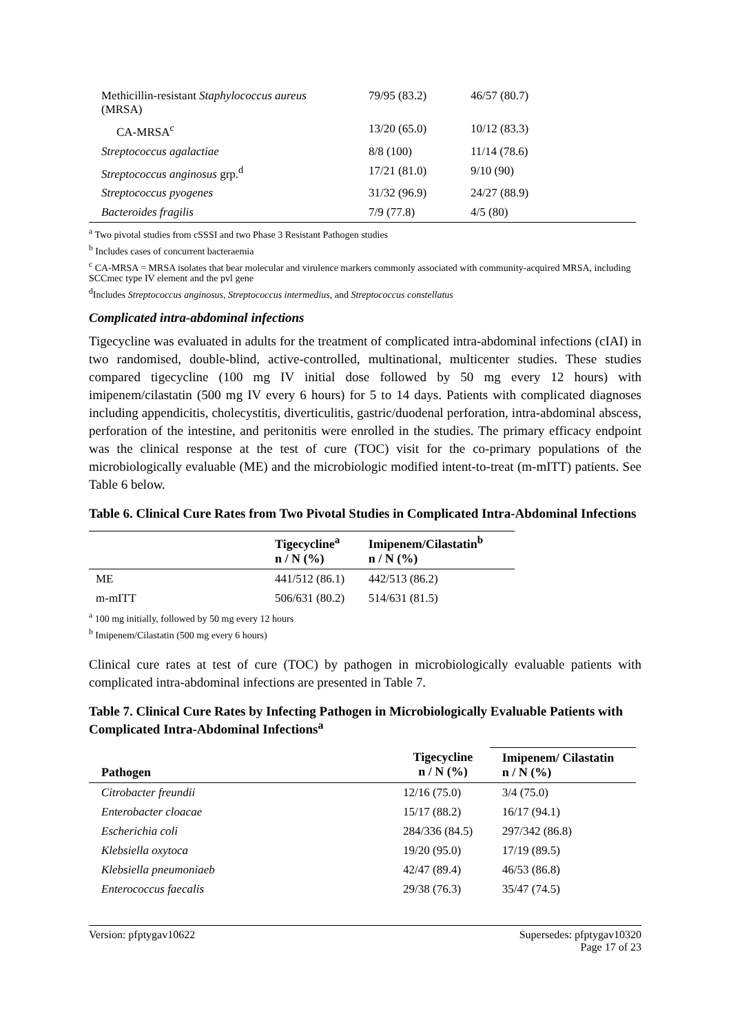| Methicillin-resistant Staphylococcus aureus (MRSA) | 79/95 (83.2) | 46/57 (80.7) |
| CA-MRSA<sup>c</sup> | 13/20 (65.0) | 10/12 (83.3) |
| Streptococcus agalactiae | 8/8 (100) | 11/14 (78.6) |
| Streptococcus anginosus grp.<sup>d</sup> | 17/21 (81.0) | 9/10 (90) |
| Streptococcus pyogenes | 31/32 (96.9) | 24/27 (88.9) |
| Bacteroides fragilis | 7/9 (77.8) | 4/5 (80) |
<sup>a</sup> Two pivotal studies from cSSSI and two Phase 3 Resistant Pathogen studies
<sup>b</sup> Includes cases of concurrent bacteraemia
<sup>c</sup> CA-MRSA = MRSA isolates that bear molecular and virulence markers commonly associated with community-acquired MRSA, including SCCmec type IV element and the pvl gene
<sup>d</sup> Includes Streptococcus anginosus, Streptococcus intermedius, and Streptococcus constellatus
Complicated intra-abdominal infections
Tigecycline was evaluated in adults for the treatment of complicated intra-abdominal infections (cIAI) in two randomised, double-blind, active-controlled, multinational, multicenter studies. These studies compared tigecycline (100 mg IV initial dose followed by 50 mg every 12 hours) with imipenem/cilastatin (500 mg IV every 6 hours) for 5 to 14 days. Patients with complicated diagnoses including appendicitis, cholecystitis, diverticulitis, gastric/duodenal perforation, intra-abdominal abscess, perforation of the intestine, and peritonitis were enrolled in the studies. The primary efficacy endpoint was the clinical response at the test of cure (TOC) visit for the co-primary populations of the microbiologically evaluable (ME) and the microbiologic modified intent-to-treat (m-mITT) patients. See Table 6 below.
Table 6. Clinical Cure Rates from Two Pivotal Studies in Complicated Intra-Abdominal Infections
| | Tigecycline<sup>a</sup> n / N (%) | Imipenem/Cilastatin<sup>b</sup> n / N (%) |
| --- | --- | --- |
| ME | 441/512 (86.1) | 442/513 (86.2) |
| m-mITT | 506/631 (80.2) | 514/631 (81.5) |
<sup>a</sup> 100 mg initially, followed by 50 mg every 12 hours
<sup>b</sup> Imipenem/Cilastatin (500 mg every 6 hours)
Clinical cure rates at test of cure (TOC) by pathogen in microbiologically evaluable patients with complicated intra-abdominal infections are presented in Table 7.
Table 7. Clinical Cure Rates by Infecting Pathogen in Microbiologically Evaluable Patients with Complicated Intra-Abdominal Infections<sup>a</sup>
| Pathogen | Tigecycline n / N (%) | Imipenem/ Cilastatin n / N (%) |
| --- | --- | --- |
| Citrobacter freundii | 12/16 (75.0) | 3/4 (75.0) |
| Enterobacter cloacae | 15/17 (88.2) | 16/17 (94.1) |
| Escherichia coli | 284/336 (84.5) | 297/342 (86.8) |
| Klebsiella oxytoca | 19/20 (95.0) | 17/19 (89.5) |
| Klebsiella pneumoniaeb | 42/47 (89.4) | 46/53 (86.8) |
| Enterococcus faecalis | 29/38 (76.3) | 35/47 (74.5) |
Version: pfptygav10622 Supersedes: pfptygav10320
Page 17 of 23